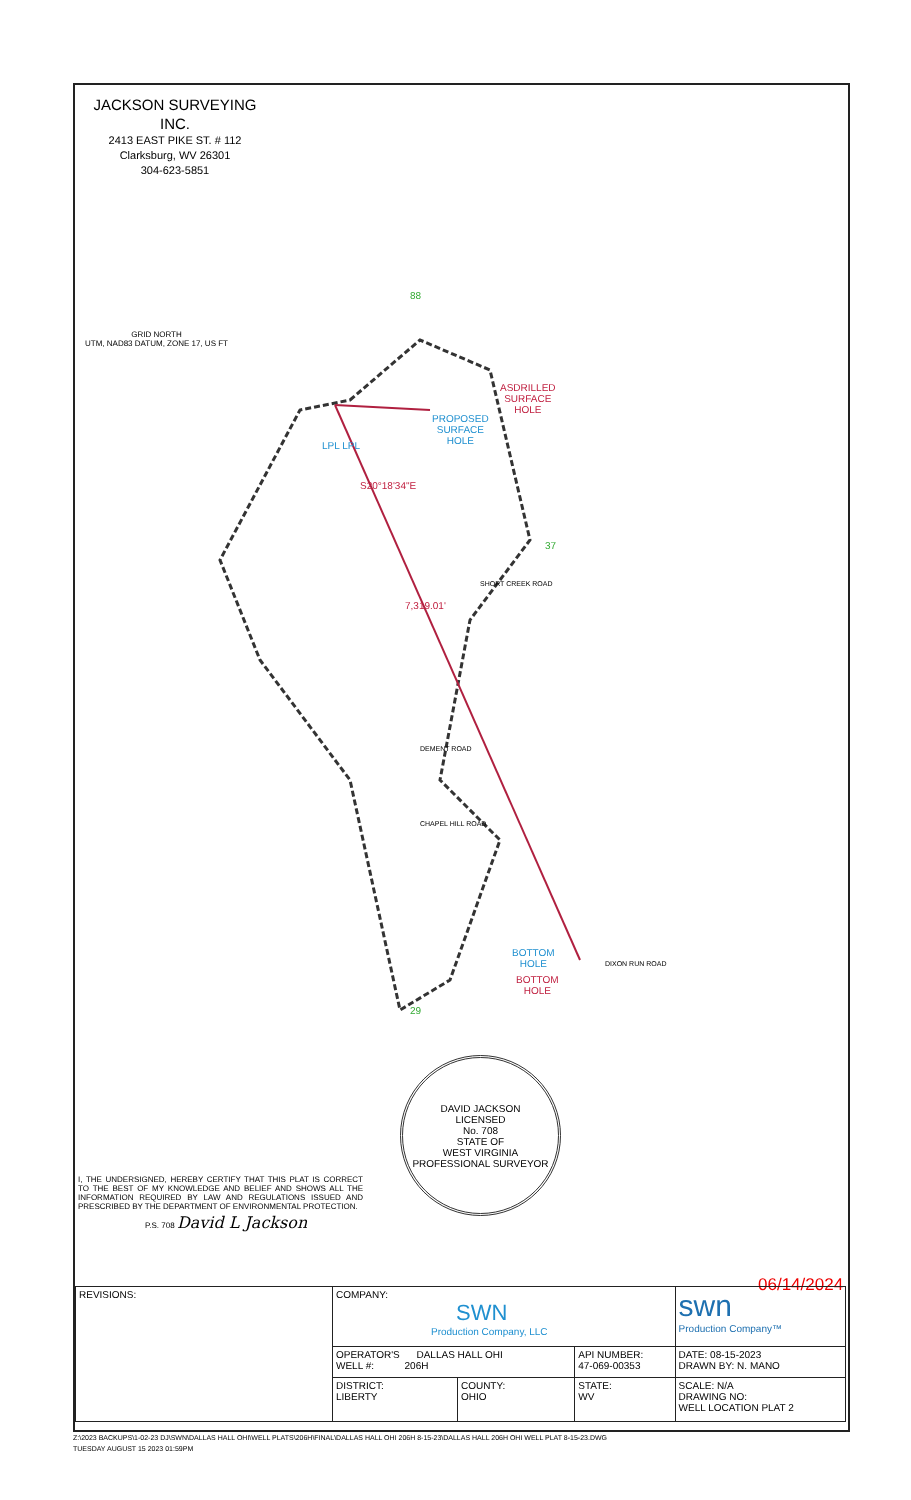JACKSON SURVEYING
INC.
2413 EAST PIKE ST. # 112
Clarksburg, WV 26301
304-623-5851
GRID NORTH
UTM, NAD83 DATUM, ZONE 17, US FT
ASDRILLED
SURFACE
HOLE
PROPOSED
SURFACE
HOLE
LPL LPL
S20°18'34"E
7,319.01'
BOTTOM
HOLE
BOTTOM
HOLE
29
88
37
DEMENT ROAD
CHAPEL HILL ROAD
SHORT CREEK ROAD
DIXON RUN ROAD
DAVID JACKSON
LICENSED
No. 708
STATE OF
WEST VIRGINIA
PROFESSIONAL SURVEYOR
I, THE UNDERSIGNED, HEREBY CERTIFY THAT THIS PLAT IS CORRECT TO THE BEST OF MY KNOWLEDGE AND BELIEF AND SHOWS ALL THE INFORMATION REQUIRED BY LAW AND REGULATIONS ISSUED AND PRESCRIBED BY THE DEPARTMENT OF ENVIRONMENTAL PROTECTION.
P.S. 708 David L Jackson
06/14/2024
| REVISIONS: | COMPANY: SWN Production Company, LLC | | | swn Production Company™ |
| | OPERATOR'S DALLAS HALL OHI WELL #: 206H | | API NUMBER: 47-069-00353 | DATE: 08-15-2023 DRAWN BY: N. MANO |
| | DISTRICT: LIBERTY | COUNTY: OHIO | STATE: WV | SCALE: N/A DRAWING NO: WELL LOCATION PLAT 2 |
Z:\2023 BACKUPS\1-02-23 DJ\SWN\DALLAS HALL OHI\WELL PLATS\206H\FINAL\DALLAS HALL OHI 206H 8-15-23\DALLAS HALL 206H OHI WELL PLAT 8-15-23.DWG
TUESDAY AUGUST 15 2023 01:59PM